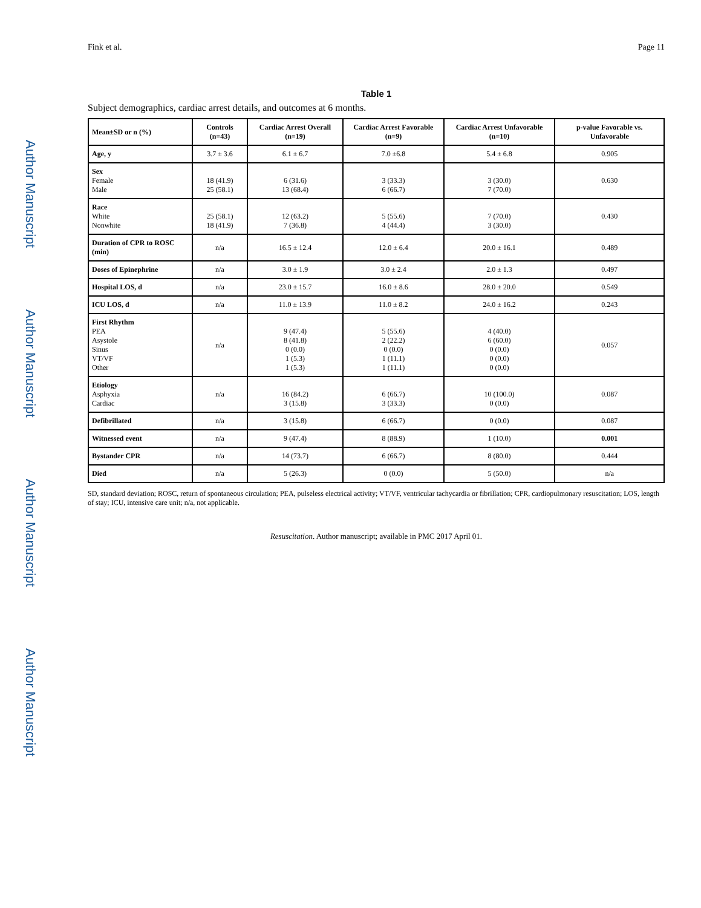Author Manuscript
Author Manuscript
Author Manuscript
Author Manuscript
Fink et al. Page 11
Table 1
Subject demographics, cardiac arrest details, and outcomes at 6 months.
| Mean±SD or n (%) | Controls (n=43) | Cardiac Arrest Overall (n=19) | Cardiac Arrest Favorable (n=9) | Cardiac Arrest Unfavorable (n=10) | p-value Favorable vs. Unfavorable |
| --- | --- | --- | --- | --- | --- |
| Age, y | 3.7 ± 3.6 | 6.1 ± 6.7 | 7.0 ±6.8 | 5.4 ± 6.8 | 0.905 |
| Sex Female Male | 18 (41.9) 25 (58.1) | 6 (31.6) 13 (68.4) | 3 (33.3) 6 (66.7) | 3 (30.0) 7 (70.0) | 0.630 |
| Race White Nonwhite | 25 (58.1) 18 (41.9) | 12 (63.2) 7 (36.8) | 5 (55.6) 4 (44.4) | 7 (70.0) 3 (30.0) | 0.430 |
| Duration of CPR to ROSC (min) | n/a | 16.5 ± 12.4 | 12.0 ± 6.4 | 20.0 ± 16.1 | 0.489 |
| Doses of Epinephrine | n/a | 3.0 ± 1.9 | 3.0 ± 2.4 | 2.0 ± 1.3 | 0.497 |
| Hospital LOS, d | n/a | 23.0 ± 15.7 | 16.0 ± 8.6 | 28.0 ± 20.0 | 0.549 |
| ICU LOS, d | n/a | 11.0 ± 13.9 | 11.0 ± 8.2 | 24.0 ± 16.2 | 0.243 |
| First Rhythm PEA Asystole Sinus VT/VF Other | n/a | 9 (47.4) 8 (41.8) 0 (0.0) 1 (5.3) 1 (5.3) | 5 (55.6) 2 (22.2) 0 (0.0) 1 (11.1) 1 (11.1) | 4 (40.0) 6 (60.0) 0 (0.0) 0 (0.0) 0 (0.0) | 0.057 |
| Etiology Asphyxia Cardiac | n/a | 16 (84.2) 3 (15.8) | 6 (66.7) 3 (33.3) | 10 (100.0) 0 (0.0) | 0.087 |
| Defibrillated | n/a | 3 (15.8) | 6 (66.7) | 0 (0.0) | 0.087 |
| Witnessed event | n/a | 9 (47.4) | 8 (88.9) | 1 (10.0) | 0.001 |
| Bystander CPR | n/a | 14 (73.7) | 6 (66.7) | 8 (80.0) | 0.444 |
| Died | n/a | 5 (26.3) | 0 (0.0) | 5 (50.0) | n/a |
SD, standard deviation; ROSC, return of spontaneous circulation; PEA, pulseless electrical activity; VT/VF, ventricular tachycardia or fibrillation; CPR, cardiopulmonary resuscitation; LOS, length of stay; ICU, intensive care unit; n/a, not applicable.
Resuscitation. Author manuscript; available in PMC 2017 April 01.